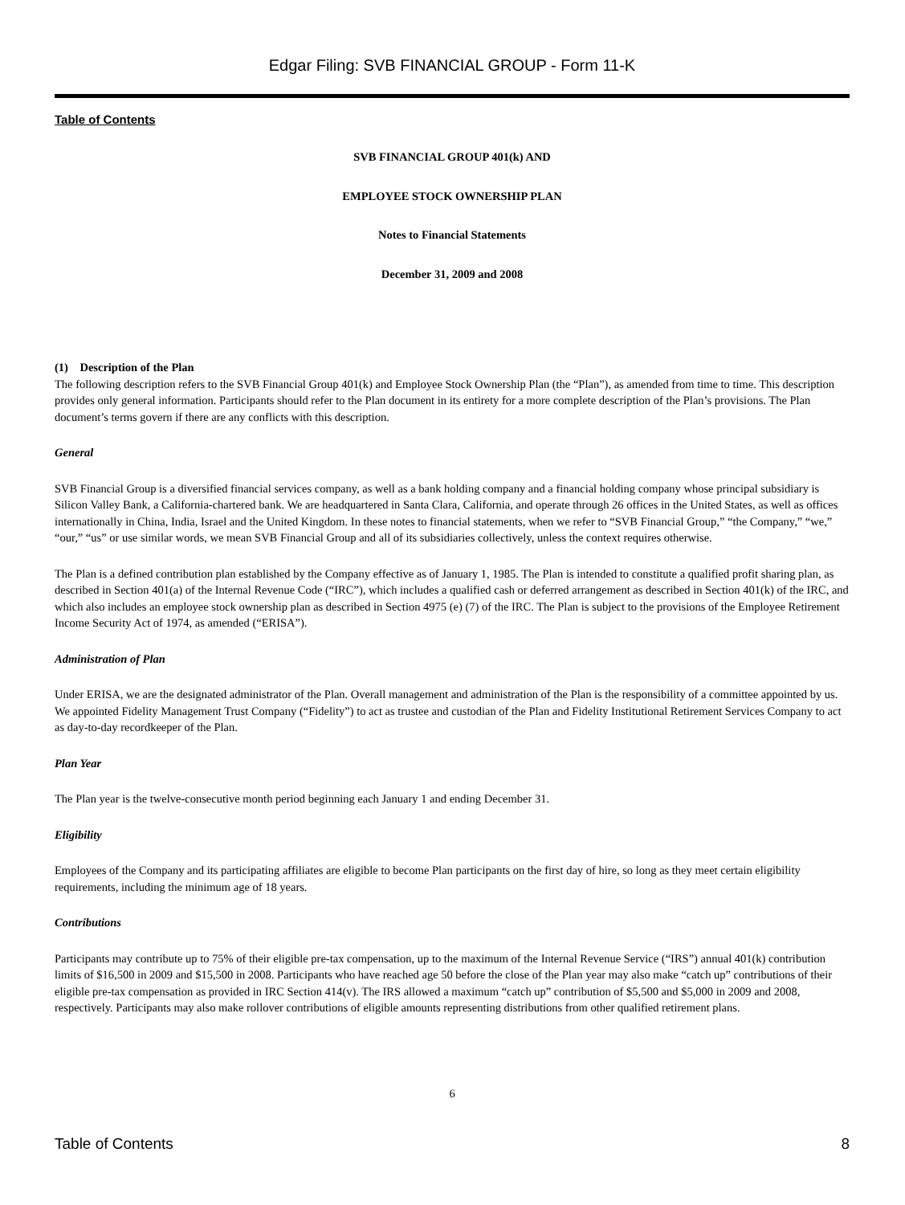Edgar Filing: SVB FINANCIAL GROUP - Form 11-K
Table of Contents
SVB FINANCIAL GROUP 401(k) AND
EMPLOYEE STOCK OWNERSHIP PLAN
Notes to Financial Statements
December 31, 2009 and 2008
(1) Description of the Plan
The following description refers to the SVB Financial Group 401(k) and Employee Stock Ownership Plan (the “Plan”), as amended from time to time. This description provides only general information. Participants should refer to the Plan document in its entirety for a more complete description of the Plan’s provisions. The Plan document’s terms govern if there are any conflicts with this description.
General
SVB Financial Group is a diversified financial services company, as well as a bank holding company and a financial holding company whose principal subsidiary is Silicon Valley Bank, a California-chartered bank. We are headquartered in Santa Clara, California, and operate through 26 offices in the United States, as well as offices internationally in China, India, Israel and the United Kingdom. In these notes to financial statements, when we refer to “SVB Financial Group,” “the Company,” “we,” “our,” “us” or use similar words, we mean SVB Financial Group and all of its subsidiaries collectively, unless the context requires otherwise.
The Plan is a defined contribution plan established by the Company effective as of January 1, 1985. The Plan is intended to constitute a qualified profit sharing plan, as described in Section 401(a) of the Internal Revenue Code (“IRC”), which includes a qualified cash or deferred arrangement as described in Section 401(k) of the IRC, and which also includes an employee stock ownership plan as described in Section 4975 (e) (7) of the IRC. The Plan is subject to the provisions of the Employee Retirement Income Security Act of 1974, as amended (“ERISA”).
Administration of Plan
Under ERISA, we are the designated administrator of the Plan. Overall management and administration of the Plan is the responsibility of a committee appointed by us. We appointed Fidelity Management Trust Company (“Fidelity”) to act as trustee and custodian of the Plan and Fidelity Institutional Retirement Services Company to act as day-to-day recordkeeper of the Plan.
Plan Year
The Plan year is the twelve-consecutive month period beginning each January 1 and ending December 31.
Eligibility
Employees of the Company and its participating affiliates are eligible to become Plan participants on the first day of hire, so long as they meet certain eligibility requirements, including the minimum age of 18 years.
Contributions
Participants may contribute up to 75% of their eligible pre-tax compensation, up to the maximum of the Internal Revenue Service (“IRS”) annual 401(k) contribution limits of $16,500 in 2009 and $15,500 in 2008. Participants who have reached age 50 before the close of the Plan year may also make “catch up” contributions of their eligible pre-tax compensation as provided in IRC Section 414(v). The IRS allowed a maximum “catch up” contribution of $5,500 and $5,000 in 2009 and 2008, respectively. Participants may also make rollover contributions of eligible amounts representing distributions from other qualified retirement plans.
6
Table of Contents 8